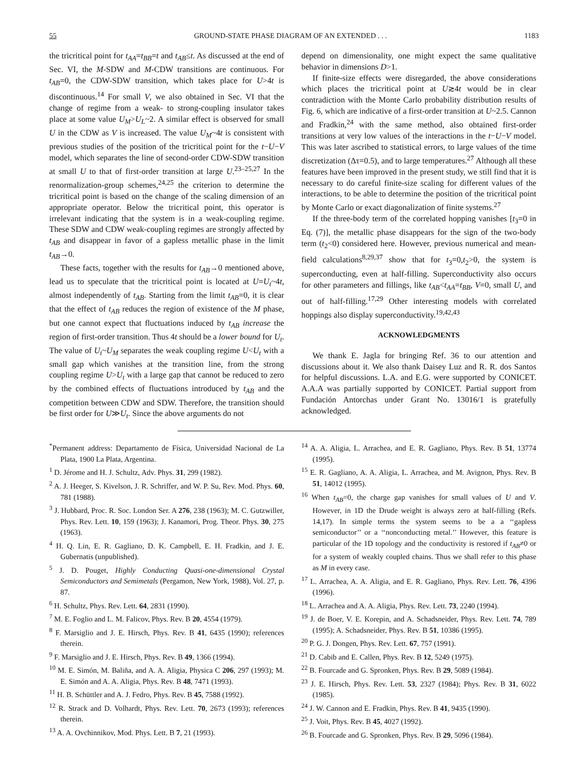55 GROUND-STATE PHASE DIAGRAM OF AN EXTENDED . . . 1183
the tricritical point for t<sub>AA</sub>=t<sub>BB</sub>=t and t<sub>AB</sub>≤t. As discussed at the end of Sec. VI, the M-SDW and M-CDW transitions are continuous. For t<sub>AB</sub>=0, the CDW-SDW transition, which takes place for U>4t is discontinuous.<sup>14</sup> For small V, we also obtained in Sec. VI that the change of regime from a weak- to strong-coupling insulator takes place at some value U<sub>M</sub>>U<sub>L</sub>~2. A similar effect is observed for small U in the CDW as V is increased. The value U<sub>M</sub>~4t is consistent with previous studies of the position of the tricritical point for the t−U−V model, which separates the line of second-order CDW-SDW transition at small U to that of first-order transition at large U.<sup>23–25,27</sup> In the renormalization-group schemes,<sup>24,25</sup> the criterion to determine the tricritical point is based on the change of the scaling dimension of an appropriate operator. Below the tricritical point, this operator is irrelevant indicating that the system is in a weak-coupling regime. These SDW and CDW weak-coupling regimes are strongly affected by t<sub>AB</sub> and disappear in favor of a gapless metallic phase in the limit t<sub>AB</sub>→0.
These facts, together with the results for t<sub>AB</sub>→0 mentioned above, lead us to speculate that the tricritical point is located at U=U<sub>t</sub>~4t, almost independently of t<sub>AB</sub>. Starting from the limit t<sub>AB</sub>=0, it is clear that the effect of t<sub>AB</sub> reduces the region of existence of the M phase, but one cannot expect that fluctuations induced by t<sub>AB</sub> increase the region of first-order transition. Thus 4t should be a lower bound for U<sub>t</sub>. The value of U<sub>t</sub>~U<sub>M</sub> separates the weak coupling regime U<U<sub>t</sub> with a small gap which vanishes at the transition line, from the strong coupling regime U>U<sub>t</sub> with a large gap that cannot be reduced to zero by the combined effects of fluctuations introduced by t<sub>AB</sub> and the competition between CDW and SDW. Therefore, the transition should be first order for U≫U<sub>t</sub>. Since the above arguments do not
depend on dimensionality, one might expect the same qualitative behavior in dimensions D>1.
If finite-size effects were disregarded, the above considerations which places the tricritical point at U≳4t would be in clear contradiction with the Monte Carlo probability distribution results of Fig. 6, which are indicative of a first-order transition at U~2.5. Cannon and Fradkin,<sup>24</sup> with the same method, also obtained first-order transitions at very low values of the interactions in the t−U−V model. This was later ascribed to statistical errors, to large values of the time discretization (Δτ=0.5), and to large temperatures.<sup>27</sup> Although all these features have been improved in the present study, we still find that it is necessary to do careful finite-size scaling for different values of the interactions, to be able to determine the position of the tricritical point by Monte Carlo or exact diagonalization of finite systems.<sup>27</sup>
If the three-body term of the correlated hopping vanishes [t<sub>3</sub>=0 in Eq. (7)], the metallic phase disappears for the sign of the two-body term (t<sub>2</sub><0) considered here. However, previous numerical and mean-field calculations<sup>8,29,37</sup> show that for t<sub>3</sub>=0,t<sub>2</sub>>0, the system is superconducting, even at half-filling. Superconductivity also occurs for other parameters and fillings, like t<sub>AB</sub><t<sub>AA</sub>=t<sub>BB</sub>, V=0, small U, and out of half-filling.<sup>17,29</sup> Other interesting models with correlated hoppings also display superconductivity.<sup>19,42,43</sup>
ACKNOWLEDGMENTS
We thank E. Jagla for bringing Ref. 36 to our attention and discussions about it. We also thank Daisey Luz and R. R. dos Santos for helpful discussions. L.A. and E.G. were supported by CONICET. A.A.A was partially supported by CONICET. Partial support from Fundación Antorchas under Grant No. 13016/1 is gratefully acknowledged.
<sup>*</sup> Permanent address: Departamento de Física, Universidad Nacional de La Plata, 1900 La Plata, Argentina.
<sup>1</sup> D. Jérome and H. J. Schultz, Adv. Phys. 31, 299 (1982).
<sup>2</sup> A. J. Heeger, S. Kivelson, J. R. Schriffer, and W. P. Su, Rev. Mod. Phys. 60, 781 (1988).
<sup>3</sup> J. Hubbard, Proc. R. Soc. London Ser. A 276, 238 (1963); M. C. Gutzwiller, Phys. Rev. Lett. 10, 159 (1963); J. Kanamori, Prog. Theor. Phys. 30, 275 (1963).
<sup>4</sup> H. Q. Lin, E. R. Gagliano, D. K. Campbell, E. H. Fradkin, and J. E. Gubernatis (unpublished).
<sup>5</sup> J. D. Pouget, Highly Conducting Quasi-one-dimensional Crystal Semiconductors and Semimetals (Pergamon, New York, 1988), Vol. 27, p. 87.
<sup>6</sup> H. Schultz, Phys. Rev. Lett. 64, 2831 (1990).
<sup>7</sup> M. E. Foglio and L. M. Falicov, Phys. Rev. B 20, 4554 (1979).
<sup>8</sup> F. Marsiglio and J. E. Hirsch, Phys. Rev. B 41, 6435 (1990); references therein.
<sup>9</sup> F. Marsiglio and J. E. Hirsch, Phys. Rev. B 49, 1366 (1994).
<sup>10</sup> M. E. Simón, M. Baliña, and A. A. Aligia, Physica C 206, 297 (1993); M. E. Simón and A. A. Aligia, Phys. Rev. B 48, 7471 (1993).
<sup>11</sup> H. B. Schüttler and A. J. Fedro, Phys. Rev. B 45, 7588 (1992).
<sup>12</sup> R. Strack and D. Volhardt, Phys. Rev. Lett. 70, 2673 (1993); references therein.
<sup>13</sup> A. A. Ovchinnikov, Mod. Phys. Lett. B 7, 21 (1993).
<sup>14</sup> A. A. Aligia, L. Arrachea, and E. R. Gagliano, Phys. Rev. B 51, 13774 (1995).
<sup>15</sup> E. R. Gagliano, A. A. Aligia, L. Arrachea, and M. Avignon, Phys. Rev. B 51, 14012 (1995).
<sup>16</sup> When t<sub>AB</sub>=0, the charge gap vanishes for small values of U and V. However, in 1D the Drude weight is always zero at half-filling (Refs. 14,17). In simple terms the system seems to be a a ‘‘gapless semiconductor’’ or a ‘‘nonconducting metal.’’ However, this feature is particular of the 1D topology and the conductivity is restored if t<sub>AB</sub>≠0 or for a system of weakly coupled chains. Thus we shall refer to this phase as M in every case.
<sup>17</sup> L. Arrachea, A. A. Aligia, and E. R. Gagliano, Phys. Rev. Lett. 76, 4396 (1996).
<sup>18</sup> L. Arrachea and A. A. Aligia, Phys. Rev. Lett. 73, 2240 (1994).
<sup>19</sup> J. de Boer, V. E. Korepin, and A. Schadsneider, Phys. Rev. Lett. 74, 789 (1995); A. Schadsneider, Phys. Rev. B 51, 10386 (1995).
<sup>20</sup> P. G. J. Dongen, Phys. Rev. Lett. 67, 757 (1991).
<sup>21</sup> D. Cabib and E. Callen, Phys. Rev. B 12, 5249 (1975).
<sup>22</sup> B. Fourcade and G. Spronken, Phys. Rev. B 29, 5089 (1984).
<sup>23</sup> J. E. Hirsch, Phys. Rev. Lett. 53, 2327 (1984); Phys. Rev. B 31, 6022 (1985).
<sup>24</sup> J. W. Cannon and E. Fradkin, Phys. Rev. B 41, 9435 (1990).
<sup>25</sup> J. Voit, Phys. Rev. B 45, 4027 (1992).
<sup>26</sup> B. Fourcade and G. Spronken, Phys. Rev. B 29, 5096 (1984).